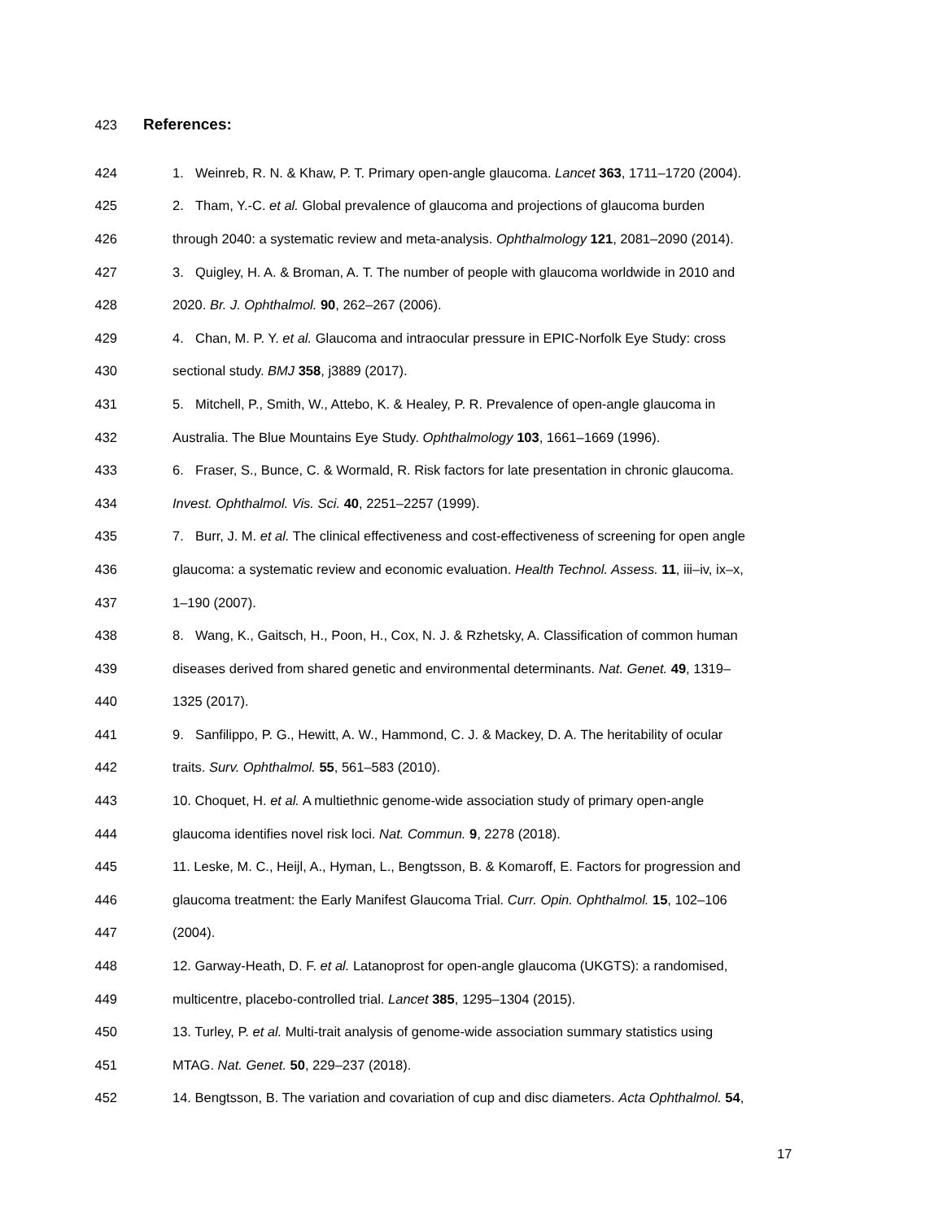423 References:
424 1. Weinreb, R. N. & Khaw, P. T. Primary open-angle glaucoma. Lancet 363, 1711–1720 (2004).
425 2. Tham, Y.-C. et al. Global prevalence of glaucoma and projections of glaucoma burden
426 through 2040: a systematic review and meta-analysis. Ophthalmology 121, 2081–2090 (2014).
427 3. Quigley, H. A. & Broman, A. T. The number of people with glaucoma worldwide in 2010 and
428 2020. Br. J. Ophthalmol. 90, 262–267 (2006).
429 4. Chan, M. P. Y. et al. Glaucoma and intraocular pressure in EPIC-Norfolk Eye Study: cross
430 sectional study. BMJ 358, j3889 (2017).
431 5. Mitchell, P., Smith, W., Attebo, K. & Healey, P. R. Prevalence of open-angle glaucoma in
432 Australia. The Blue Mountains Eye Study. Ophthalmology 103, 1661–1669 (1996).
433 6. Fraser, S., Bunce, C. & Wormald, R. Risk factors for late presentation in chronic glaucoma.
434 Invest. Ophthalmol. Vis. Sci. 40, 2251–2257 (1999).
435 7. Burr, J. M. et al. The clinical effectiveness and cost-effectiveness of screening for open angle
436 glaucoma: a systematic review and economic evaluation. Health Technol. Assess. 11, iii–iv, ix–x,
437 1–190 (2007).
438 8. Wang, K., Gaitsch, H., Poon, H., Cox, N. J. & Rzhetsky, A. Classification of common human
439 diseases derived from shared genetic and environmental determinants. Nat. Genet. 49, 1319–
440 1325 (2017).
441 9. Sanfilippo, P. G., Hewitt, A. W., Hammond, C. J. & Mackey, D. A. The heritability of ocular
442 traits. Surv. Ophthalmol. 55, 561–583 (2010).
443 10. Choquet, H. et al. A multiethnic genome-wide association study of primary open-angle
444 glaucoma identifies novel risk loci. Nat. Commun. 9, 2278 (2018).
445 11. Leske, M. C., Heijl, A., Hyman, L., Bengtsson, B. & Komaroff, E. Factors for progression and
446 glaucoma treatment: the Early Manifest Glaucoma Trial. Curr. Opin. Ophthalmol. 15, 102–106
447 (2004).
448 12. Garway-Heath, D. F. et al. Latanoprost for open-angle glaucoma (UKGTS): a randomised,
449 multicentre, placebo-controlled trial. Lancet 385, 1295–1304 (2015).
450 13. Turley, P. et al. Multi-trait analysis of genome-wide association summary statistics using
451 MTAG. Nat. Genet. 50, 229–237 (2018).
452 14. Bengtsson, B. The variation and covariation of cup and disc diameters. Acta Ophthalmol. 54,
17